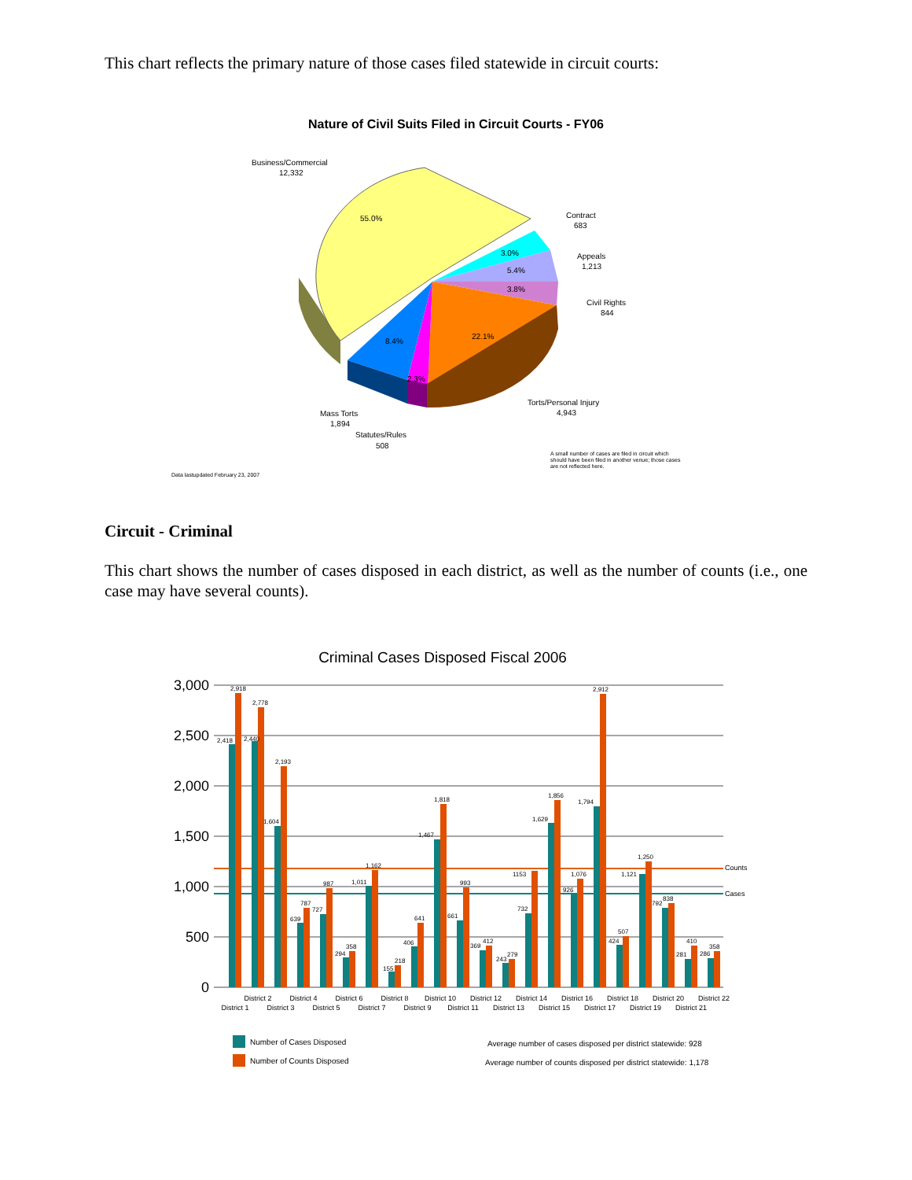This chart reflects the primary nature of those cases filed statewide in circuit courts:
Nature of Civil Suits Filed in Circuit Courts - FY06
55.0%
3.0%
5.4%
3.8%
22.1%
8.4%
2.3%
Business/Commercial
12,332
Contract
683
Appeals
1,213
Civil Rights
844
Torts/Personal Injury
4,943
Mass Torts
1,894
Statutes/Rules
508
A small number of cases are filed in circuit which
should have been filed in another venue; those cases
are not reflected here.
Data lastupdated February 23, 2007
Circuit - Criminal
This chart shows the number of cases disposed in each district, as well as the number of counts (i.e., one case may have several counts).
Criminal Cases Disposed Fiscal 2006
3,000
2,500
2,000
1,500
1,000
500
0
Counts
Cases
2,418
2,918
2,440
2,778
1,604
2,193
639
787
727
987
294
358
1,011
1,162
155
218
406
641
1,467
1,818
661
993
369
412
243
279
1153
732
1,629
1,856
926
1,076
1,794
2,912
424
507
1,121
1,250
792
838
281
410
286
358
District 1
District 2
District 3
District 4
District 5
District 6
District 7
District 8
District 9
District 10
District 11
District 12
District 13
District 14
District 15
District 16
District 17
District 18
District 19
District 20
District 21
District 22
Number of Cases Disposed
Number of Counts Disposed
Average number of cases disposed per district statewide: 928
Average number of counts disposed per district statewide: 1,178